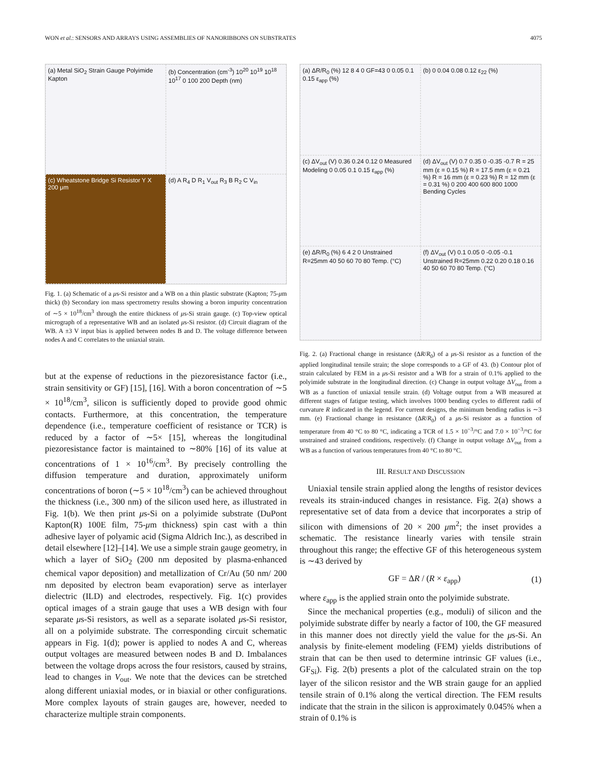WON et al.: SENSORS AND ARRAYS USING ASSEMBLIES OF NANORIBBONS ON SUBSTRATES 4075
(a) Metal SiO<sub>2</sub> Strain Gauge Polyimide Kapton
(b) Concentration (cm<sup>-3</sup>) 10<sup>20</sup> 10<sup>19</sup> 10<sup>18</sup> 10<sup>17</sup> 0 100 200 Depth (nm)
(c) Wheatstone Bridge Si Resistor Y X 200 μm
(d) A R<sub>4</sub> D R<sub>1</sub> V<sub>out</sub> R<sub>3</sub> B R<sub>2</sub> C V<sub>in</sub>
Fig. 1. (a) Schematic of a μs-Si resistor and a WB on a thin plastic substrate (Kapton; 75-μm thick) (b) Secondary ion mass spectrometry results showing a boron impurity concentration of ∼5 × 10<sup>18</sup>/cm<sup>3</sup> through the entire thickness of μs-Si strain gauge. (c) Top-view optical micrograph of a representative WB and an isolated μs-Si resistor. (d) Circuit diagram of the WB. A ±3 V input bias is applied between nodes B and D. The voltage difference between nodes A and C correlates to the uniaxial strain.
but at the expense of reductions in the piezoresistance factor (i.e., strain sensitivity or GF) [15], [16]. With a boron concentration of ∼5 × 10<sup>18</sup>/cm<sup>3</sup>, silicon is sufficiently doped to provide good ohmic contacts. Furthermore, at this concentration, the temperature dependence (i.e., temperature coefficient of resistance or TCR) is reduced by a factor of ∼5× [15], whereas the longitudinal piezoresistance factor is maintained to ∼80% [16] of its value at concentrations of 1 × 10<sup>16</sup>/cm<sup>3</sup>. By precisely controlling the diffusion temperature and duration, approximately uniform concentrations of boron (∼5 × 10<sup>18</sup>/cm<sup>3</sup>) can be achieved throughout the thickness (i.e., 300 nm) of the silicon used here, as illustrated in Fig. 1(b). We then print μs-Si on a polyimide substrate (DuPont Kapton(R) 100E film, 75-μm thickness) spin cast with a thin adhesive layer of polyamic acid (Sigma Aldrich Inc.), as described in detail elsewhere [12]–[14]. We use a simple strain gauge geometry, in which a layer of SiO<sub>2</sub> (200 nm deposited by plasma-enhanced chemical vapor deposition) and metallization of Cr/Au (50 nm/ 200 nm deposited by electron beam evaporation) serve as interlayer dielectric (ILD) and electrodes, respectively. Fig. 1(c) provides optical images of a strain gauge that uses a WB design with four separate μs-Si resistors, as well as a separate isolated μs-Si resistor, all on a polyimide substrate. The corresponding circuit schematic appears in Fig. 1(d); power is applied to nodes A and C, whereas output voltages are measured between nodes B and D. Imbalances between the voltage drops across the four resistors, caused by strains, lead to changes in V<sub>out</sub>. We note that the devices can be stretched along different uniaxial modes, or in biaxial or other configurations. More complex layouts of strain gauges are, however, needed to characterize multiple strain components.
(a) ΔR/R<sub>0</sub> (%) 12 8 4 0 GF=43 0 0.05 0.1 0.15 ε<sub>app</sub> (%)
(b) 0 0.04 0.08 0.12 ε<sub>22</sub> (%)
(c) ΔV<sub>out</sub> (V) 0.36 0.24 0.12 0 Measured Modeling 0 0.05 0.1 0.15 ε<sub>app</sub> (%)
(d) ΔV<sub>out</sub> (V) 0.7 0.35 0 -0.35 -0.7 R = 25 mm (ε = 0.15 %) R = 17.5 mm (ε = 0.21 %) R = 16 mm (ε = 0.23 %) R = 12 mm (ε = 0.31 %) 0 200 400 600 800 1000 Bending Cycles
(e) ΔR/R<sub>0</sub> (%) 6 4 2 0 Unstrained R=25mm 40 50 60 70 80 Temp. (°C)
(f) ΔV<sub>out</sub> (V) 0.1 0.05 0 -0.05 -0.1 Unstrained R=25mm 0.22 0.20 0.18 0.16 40 50 60 70 80 Temp. (°C)
Fig. 2. (a) Fractional change in resistance (ΔR/R<sub>0</sub>) of a μs-Si resistor as a function of the applied longitudinal tensile strain; the slope corresponds to a GF of 43. (b) Contour plot of strain calculated by FEM in a μs-Si resistor and a WB for a strain of 0.1% applied to the polyimide substrate in the longitudinal direction. (c) Change in output voltage ΔV<sub>out</sub> from a WB as a function of uniaxial tensile strain. (d) Voltage output from a WB measured at different stages of fatigue testing, which involves 1000 bending cycles to different radii of curvature R indicated in the legend. For current designs, the minimum bending radius is ∼3 mm. (e) Fractional change in resistance (ΔR/R<sub>0</sub>) of a μs-Si resistor as a function of temperature from 40 °C to 80 °C, indicating a TCR of 1.5 × 10<sup>−3</sup>/°C and 7.0 × 10<sup>−3</sup>/°C for unstrained and strained conditions, respectively. (f) Change in output voltage ΔV<sub>out</sub> from a WB as a function of various temperatures from 40 °C to 80 °C.
III. RESULT AND DISCUSSION
Uniaxial tensile strain applied along the lengths of resistor devices reveals its strain-induced changes in resistance. Fig. 2(a) shows a representative set of data from a device that incorporates a strip of silicon with dimensions of 20 × 200 μm<sup>2</sup>; the inset provides a schematic. The resistance linearly varies with tensile strain throughout this range; the effective GF of this heterogeneous system is ∼43 derived by
GF = ΔR / (R × ε<sub>app</sub>) (1)
where ε<sub>app</sub> is the applied strain onto the polyimide substrate.
Since the mechanical properties (e.g., moduli) of silicon and the polyimide substrate differ by nearly a factor of 100, the GF measured in this manner does not directly yield the value for the μs-Si. An analysis by finite-element modeling (FEM) yields distributions of strain that can be then used to determine intrinsic GF values (i.e., GF<sub>Si</sub>). Fig. 2(b) presents a plot of the calculated strain on the top layer of the silicon resistor and the WB strain gauge for an applied tensile strain of 0.1% along the vertical direction. The FEM results indicate that the strain in the silicon is approximately 0.045% when a strain of 0.1% is